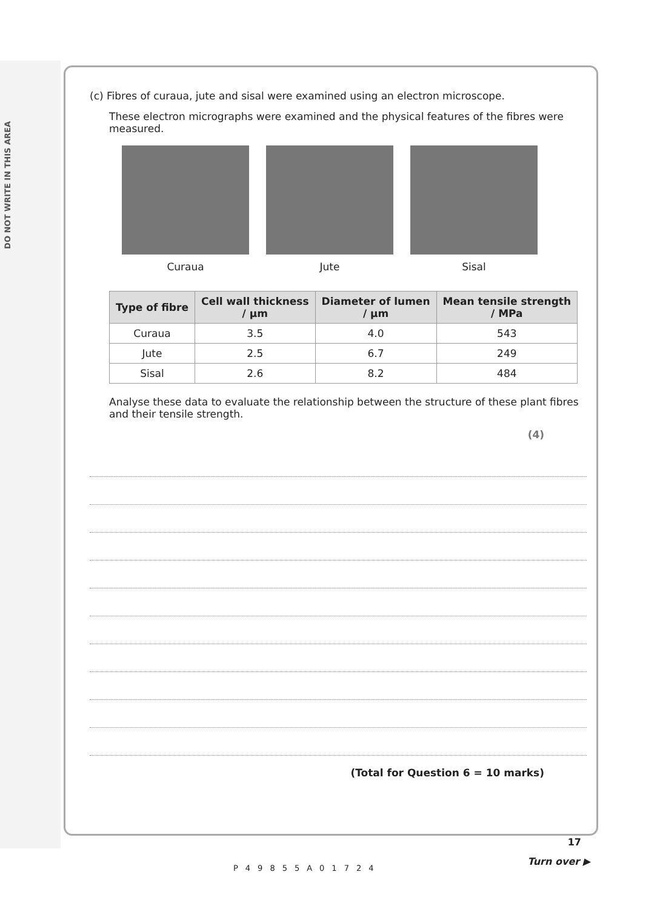DO NOT WRITE IN THIS AREA
(c) Fibres of curaua, jute and sisal were examined using an electron microscope.
These electron micrographs were examined and the physical features of the fibres were measured.
Curaua Jute Sisal
| Type of fibre | Cell wall thickness / µm | Diameter of lumen / µm | Mean tensile strength / MPa |
| --- | --- | --- | --- |
| Curaua | 3.5 | 4.0 | 543 |
| Jute | 2.5 | 6.7 | 249 |
| Sisal | 2.6 | 8.2 | 484 |
Analyse these data to evaluate the relationship between the structure of these plant fibres and their tensile strength.
(4)
(Total for Question 6 = 10 marks)
17
P49855A01724
Turn over ▶